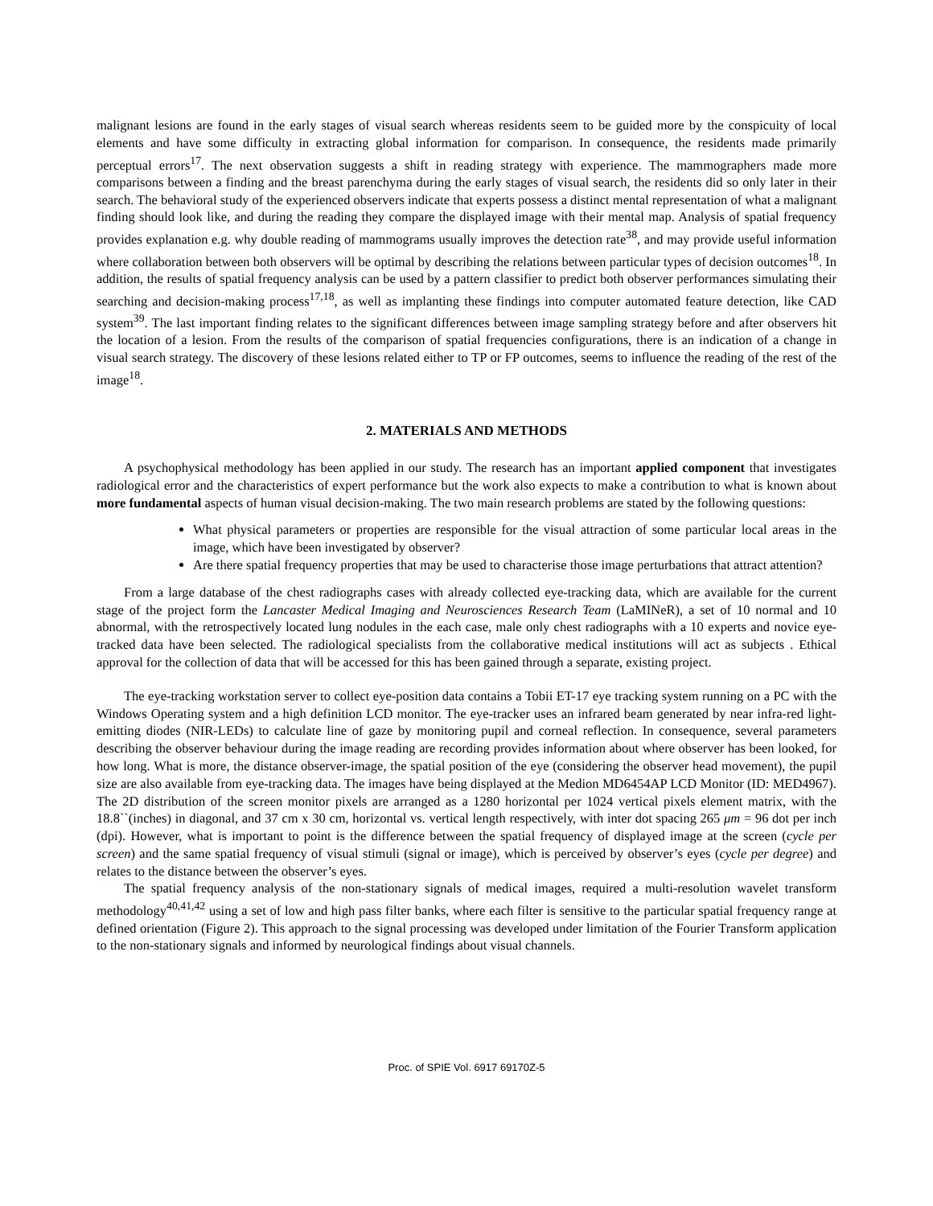malignant lesions are found in the early stages of visual search whereas residents seem to be guided more by the conspicuity of local elements and have some difficulty in extracting global information for comparison. In consequence, the residents made primarily perceptual errors<sup>17</sup>. The next observation suggests a shift in reading strategy with experience. The mammographers made more comparisons between a finding and the breast parenchyma during the early stages of visual search, the residents did so only later in their search. The behavioral study of the experienced observers indicate that experts possess a distinct mental representation of what a malignant finding should look like, and during the reading they compare the displayed image with their mental map. Analysis of spatial frequency provides explanation e.g. why double reading of mammograms usually improves the detection rate<sup>38</sup>, and may provide useful information where collaboration between both observers will be optimal by describing the relations between particular types of decision outcomes<sup>18</sup>. In addition, the results of spatial frequency analysis can be used by a pattern classifier to predict both observer performances simulating their searching and decision-making process<sup>17,18</sup>, as well as implanting these findings into computer automated feature detection, like CAD system<sup>39</sup>. The last important finding relates to the significant differences between image sampling strategy before and after observers hit the location of a lesion. From the results of the comparison of spatial frequencies configurations, there is an indication of a change in visual search strategy. The discovery of these lesions related either to TP or FP outcomes, seems to influence the reading of the rest of the image<sup>18</sup>.
2. MATERIALS AND METHODS
A psychophysical methodology has been applied in our study. The research has an important applied component that investigates radiological error and the characteristics of expert performance but the work also expects to make a contribution to what is known about more fundamental aspects of human visual decision-making. The two main research problems are stated by the following questions:
What physical parameters or properties are responsible for the visual attraction of some particular local areas in the image, which have been investigated by observer?
Are there spatial frequency properties that may be used to characterise those image perturbations that attract attention?
From a large database of the chest radiographs cases with already collected eye-tracking data, which are available for the current stage of the project form the Lancaster Medical Imaging and Neurosciences Research Team (LaMINeR), a set of 10 normal and 10 abnormal, with the retrospectively located lung nodules in the each case, male only chest radiographs with a 10 experts and novice eye-tracked data have been selected. The radiological specialists from the collaborative medical institutions will act as subjects . Ethical approval for the collection of data that will be accessed for this has been gained through a separate, existing project.
The eye-tracking workstation server to collect eye-position data contains a Tobii ET-17 eye tracking system running on a PC with the Windows Operating system and a high definition LCD monitor. The eye-tracker uses an infrared beam generated by near infra-red light-emitting diodes (NIR-LEDs) to calculate line of gaze by monitoring pupil and corneal reflection. In consequence, several parameters describing the observer behaviour during the image reading are recording provides information about where observer has been looked, for how long. What is more, the distance observer-image, the spatial position of the eye (considering the observer head movement), the pupil size are also available from eye-tracking data. The images have being displayed at the Medion MD6454AP LCD Monitor (ID: MED4967). The 2D distribution of the screen monitor pixels are arranged as a 1280 horizontal per 1024 vertical pixels element matrix, with the 18.8``(inches) in diagonal, and 37 cm x 30 cm, horizontal vs. vertical length respectively, with inter dot spacing 265 μm = 96 dot per inch (dpi). However, what is important to point is the difference between the spatial frequency of displayed image at the screen (cycle per screen) and the same spatial frequency of visual stimuli (signal or image), which is perceived by observer’s eyes (cycle per degree) and relates to the distance between the observer’s eyes.
The spatial frequency analysis of the non-stationary signals of medical images, required a multi-resolution wavelet transform methodology<sup>40,41,42</sup> using a set of low and high pass filter banks, where each filter is sensitive to the particular spatial frequency range at defined orientation (Figure 2). This approach to the signal processing was developed under limitation of the Fourier Transform application to the non-stationary signals and informed by neurological findings about visual channels.
Proc. of SPIE Vol. 6917 69170Z-5